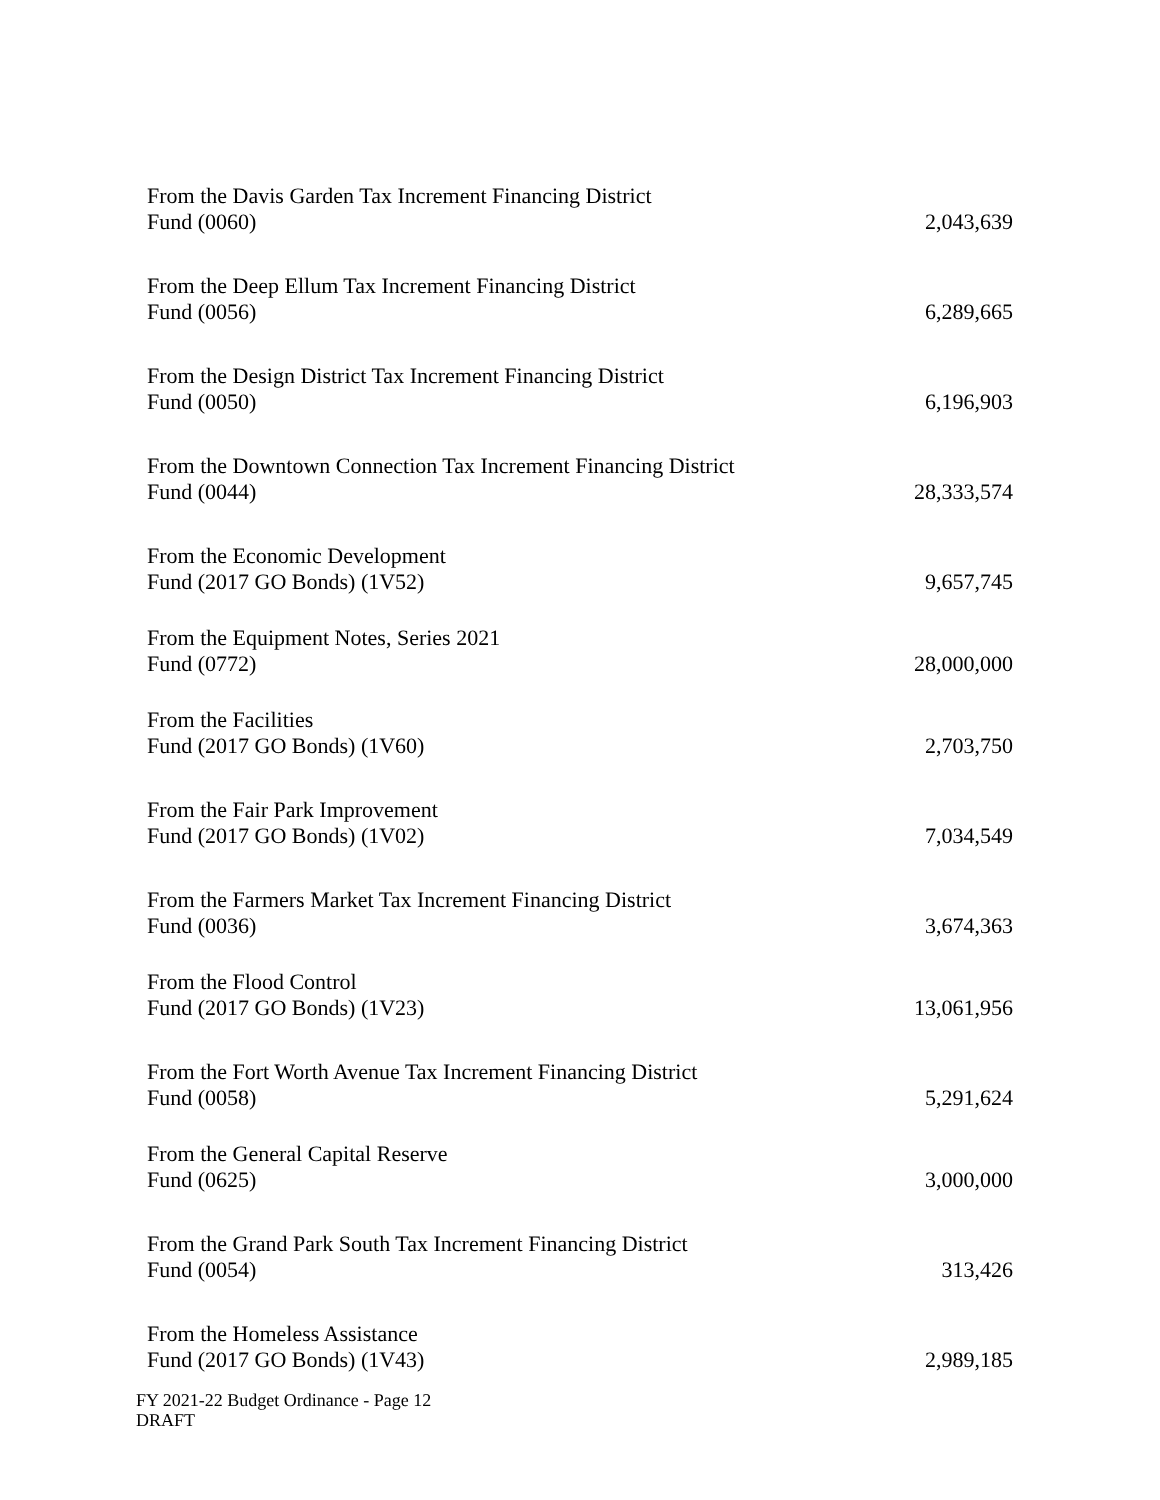| From the Davis Garden Tax Increment Financing District Fund (0060) | 2,043,639 |
| From the Deep Ellum Tax Increment Financing District Fund (0056) | 6,289,665 |
| From the Design District Tax Increment Financing District Fund (0050) | 6,196,903 |
| From the Downtown Connection Tax Increment Financing District Fund (0044) | 28,333,574 |
| From the Economic Development Fund (2017 GO Bonds) (1V52) | 9,657,745 |
| From the Equipment Notes, Series 2021 Fund (0772) | 28,000,000 |
| From the Facilities Fund (2017 GO Bonds) (1V60) | 2,703,750 |
| From the Fair Park Improvement Fund (2017 GO Bonds) (1V02) | 7,034,549 |
| From the Farmers Market Tax Increment Financing District Fund (0036) | 3,674,363 |
| From the Flood Control Fund (2017 GO Bonds) (1V23) | 13,061,956 |
| From the Fort Worth Avenue Tax Increment Financing District Fund (0058) | 5,291,624 |
| From the General Capital Reserve Fund (0625) | 3,000,000 |
| From the Grand Park South Tax Increment Financing District Fund (0054) | 313,426 |
| From the Homeless Assistance Fund (2017 GO Bonds) (1V43) | 2,989,185 |
FY 2021-22 Budget Ordinance - Page 12
DRAFT